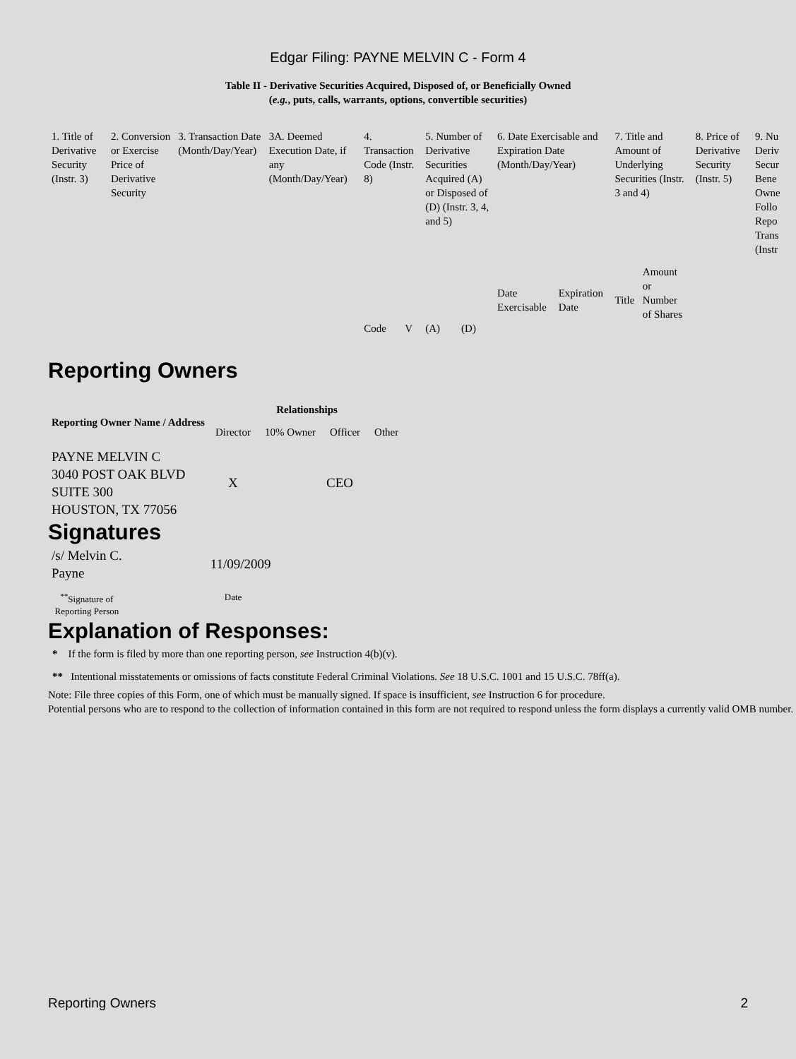Edgar Filing: PAYNE MELVIN C - Form 4
Table II - Derivative Securities Acquired, Disposed of, or Beneficially Owned
(e.g., puts, calls, warrants, options, convertible securities)
| 1. Title of Derivative Security (Instr. 3) | 2. Conversion or Exercise Price of Derivative Security | 3. Transaction Date (Month/Day/Year) | 3A. Deemed Execution Date, if any (Month/Day/Year) | 4. Transaction Code (Instr. 8) | | 5. Number of Derivative Securities Acquired (A) or Disposed of (D) (Instr. 3, 4, and 5) | | 6. Date Exercisable and Expiration Date (Month/Day/Year) | | 7. Title and Amount of Underlying Securities (Instr. 3 and 4) | | 8. Price of Derivative Security (Instr. 5) | 9. Nu Deriv Secur Bene Owne Follo Repo Trans (Instr |
| | | | | Code | V | (A) | (D) | Date Exercisable | Expiration Date | Title | Amount or Number of Shares | | |
Reporting Owners
| Reporting Owner Name / Address | Relationships | | | |
| --- | --- | --- | --- | --- |
| | Director | 10% Owner | Officer | Other |
| PAYNE MELVIN C 3040 POST OAK BLVD SUITE 300 HOUSTON, TX 77056 | X | | CEO | |
Signatures
| /s/ Melvin C. Payne | 11/09/2009 |
| <sup>**</sup> Signature of Reporting Person | Date |
Explanation of Responses:
* If the form is filed by more than one reporting person, see Instruction 4(b)(v).
** Intentional misstatements or omissions of facts constitute Federal Criminal Violations. See 18 U.S.C. 1001 and 15 U.S.C. 78ff(a).
Note: File three copies of this Form, one of which must be manually signed. If space is insufficient, see Instruction 6 for procedure.
Potential persons who are to respond to the collection of information contained in this form are not required to respond unless the form displays a currently valid OMB number.
Reporting Owners 2